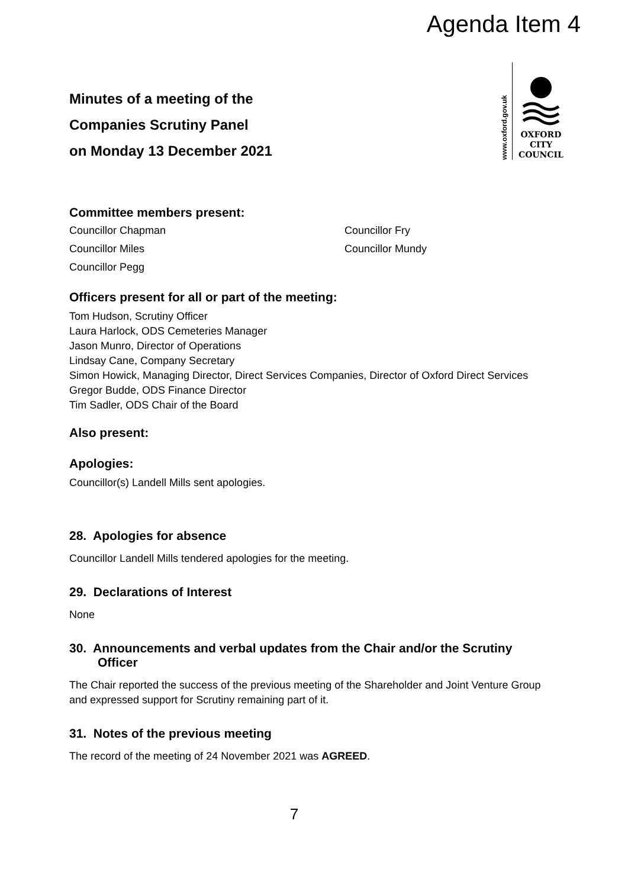Agenda Item 4
www.oxford.gov.uk
OXFORD
CITY
COUNCIL
Minutes of a meeting of the
Companies Scrutiny Panel
on Monday 13 December 2021
Committee members present:
Councillor Chapman
Councillor Fry
Councillor Miles
Councillor Mundy
Councillor Pegg
Officers present for all or part of the meeting:
Tom Hudson, Scrutiny Officer
Laura Harlock, ODS Cemeteries Manager
Jason Munro, Director of Operations
Lindsay Cane, Company Secretary
Simon Howick, Managing Director, Direct Services Companies, Director of Oxford Direct Services
Gregor Budde, ODS Finance Director
Tim Sadler, ODS Chair of the Board
Also present:
Apologies:
Councillor(s) Landell Mills sent apologies.
28. Apologies for absence
Councillor Landell Mills tendered apologies for the meeting.
29. Declarations of Interest
None
30. Announcements and verbal updates from the Chair and/or the Scrutiny Officer
The Chair reported the success of the previous meeting of the Shareholder and Joint Venture Group and expressed support for Scrutiny remaining part of it.
31. Notes of the previous meeting
The record of the meeting of 24 November 2021 was AGREED.
7